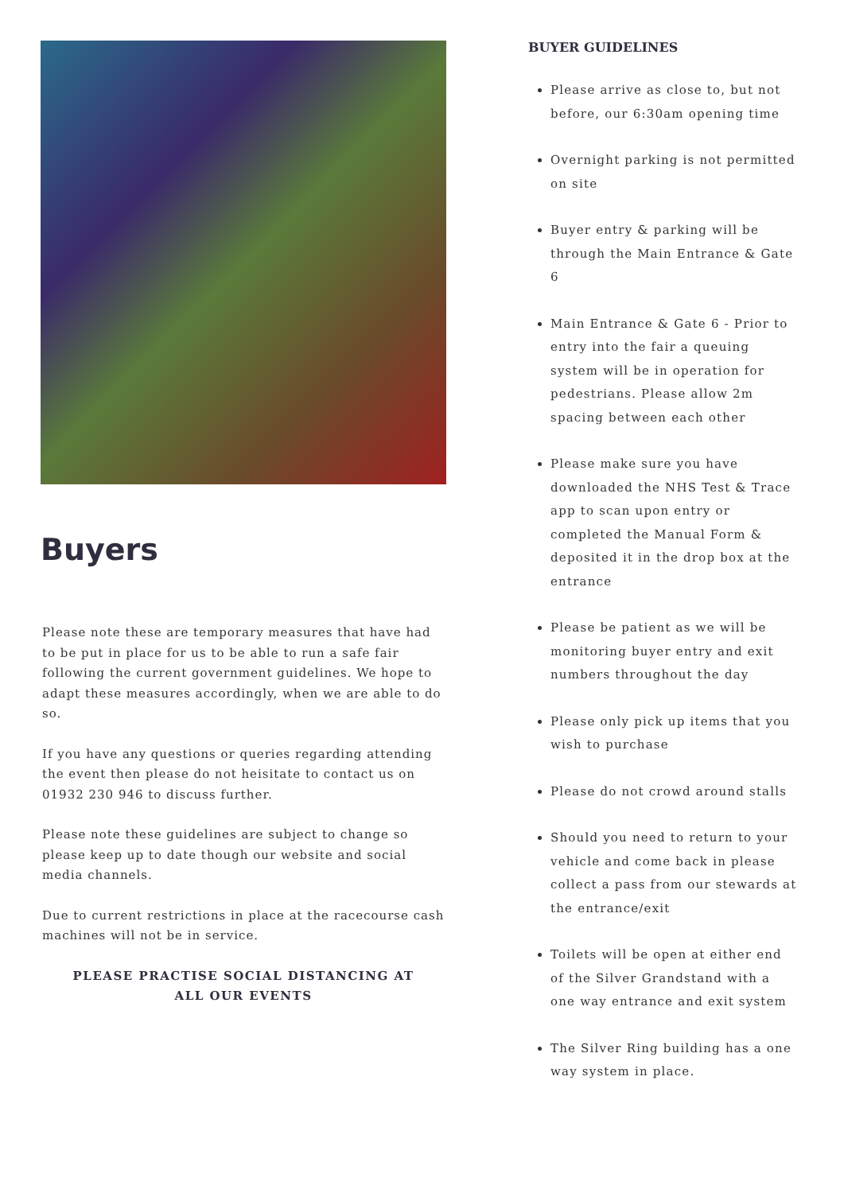Buyers
Please note these are temporary measures that have had to be put in place for us to be able to run a safe fair following the current government guidelines. We hope to adapt these measures accordingly, when we are able to do so.
If you have any questions or queries regarding attending the event then please do not heisitate to contact us on 01932 230 946 to discuss further.
Please note these guidelines are subject to change so please keep up to date though our website and social media channels.
Due to current restrictions in place at the racecourse cash machines will not be in service.
PLEASE PRACTISE SOCIAL DISTANCING AT
ALL OUR EVENTS
BUYER GUIDELINES
Please arrive as close to, but not before, our 6:30am opening time
Overnight parking is not permitted on site
Buyer entry & parking will be through the Main Entrance & Gate 6
Main Entrance & Gate 6 - Prior to entry into the fair a queuing system will be in operation for pedestrians. Please allow 2m spacing between each other
Please make sure you have downloaded the NHS Test & Trace app to scan upon entry or completed the Manual Form & deposited it in the drop box at the entrance
Please be patient as we will be monitoring buyer entry and exit numbers throughout the day
Please only pick up items that you wish to purchase
Please do not crowd around stalls
Should you need to return to your vehicle and come back in please collect a pass from our stewards at the entrance/exit
Toilets will be open at either end of the Silver Grandstand with a one way entrance and exit system
The Silver Ring building has a one way system in place.